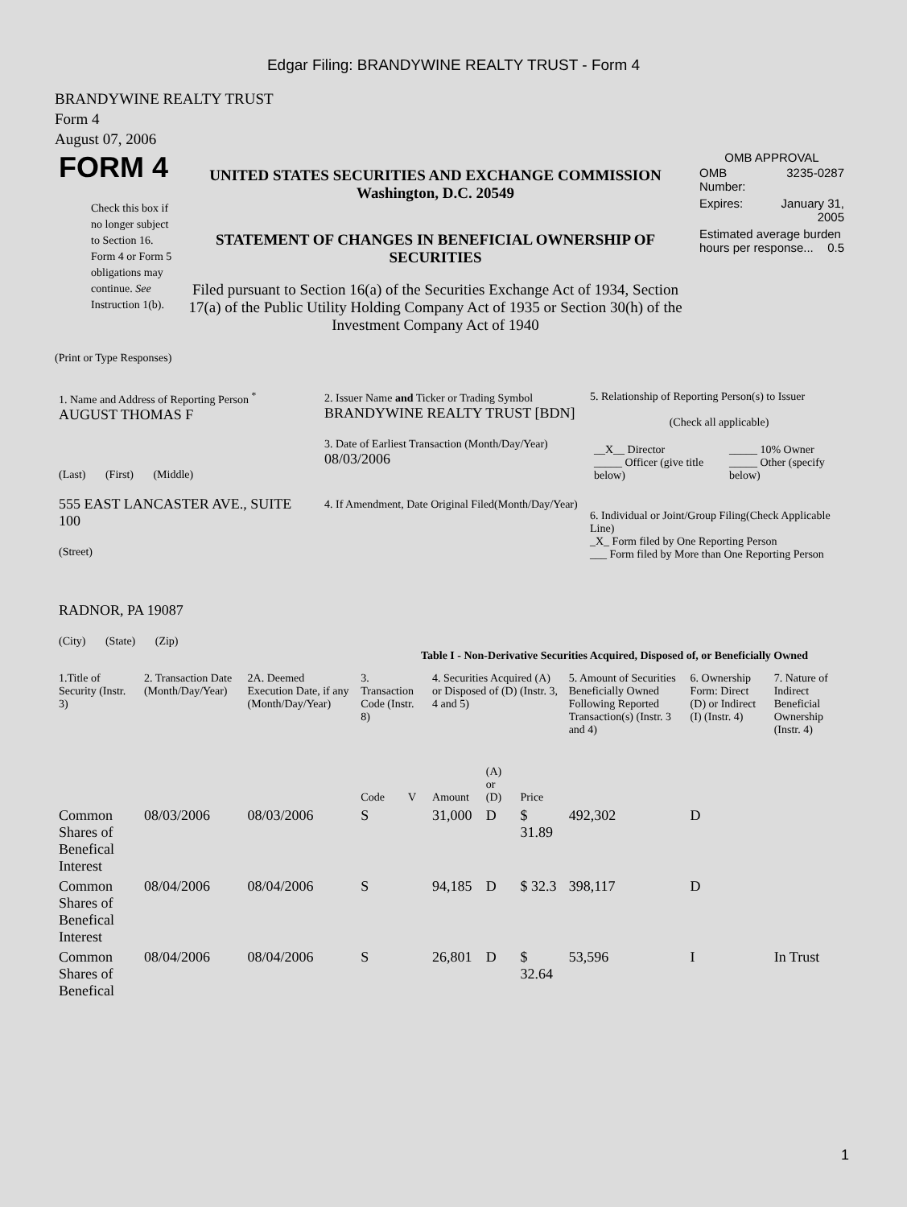Edgar Filing: BRANDYWINE REALTY TRUST - Form 4
BRANDYWINE REALTY TRUST
Form 4
August 07, 2006
| FORM 4 Check this box if no longer subject to Section 16. Form 4 or Form 5 obligations may continue. See Instruction 1(b). | UNITED STATES SECURITIES AND EXCHANGE COMMISSION Washington, D.C. 20549 STATEMENT OF CHANGES IN BENEFICIAL OWNERSHIP OF SECURITIES Filed pursuant to Section 16(a) of the Securities Exchange Act of 1934, Section 17(a) of the Public Utility Holding Company Act of 1935 or Section 30(h) of the Investment Company Act of 1940 | OMB APPROVAL / OMB Number: / 3235-0287 / / Expires: / January 31, 2005 / / Estimated average burden hours per response... 0.5 / / |
(Print or Type Responses)
| 1. Name and Address of Reporting Person <sup>*</sup> AUGUST THOMAS F (Last) (First) (Middle) 555 EAST LANCASTER AVE., SUITE 100 (Street) RADNOR, PA 19087 (City) (State) (Zip) | 2. Issuer Name and Ticker or Trading Symbol BRANDYWINE REALTY TRUST [BDN] 3. Date of Earliest Transaction (Month/Day/Year) 08/03/2006 4. If Amendment, Date Original Filed(Month/Day/Year) | 5. Relationship of Reporting Person(s) to Issuer (Check all applicable) / __X__ Director _____ Officer (give title below) / _____ 10% Owner _____ Other (specify below) / 6. Individual or Joint/Group Filing(Check Applicable Line) _X_ Form filed by One Reporting Person ___ Form filed by More than One Reporting Person |
Table I - Non-Derivative Securities Acquired, Disposed of, or Beneficially Owned
| 1.Title of Security (Instr. 3) | 2. Transaction Date (Month/Day/Year) | 2A. Deemed Execution Date, if any (Month/Day/Year) | 3. Transaction Code (Instr. 8) | | 4. Securities Acquired (A) or Disposed of (D) (Instr. 3, 4 and 5) | | | 5. Amount of Securities Beneficially Owned Following Reported Transaction(s) (Instr. 3 and 4) | 6. Ownership Form: Direct (D) or Indirect (I) (Instr. 4) | 7. Nature of Indirect Beneficial Ownership (Instr. 4) |
| --- | --- | --- | --- | --- | --- | --- | --- | --- | --- | --- |
| | | | Code | V | Amount | (A) or (D) | Price | | | |
| Common Shares of Benefical Interest | 08/03/2006 | 08/03/2006 | S | | 31,000 | D | $ 31.89 | 492,302 | D | |
| Common Shares of Benefical Interest | 08/04/2006 | 08/04/2006 | S | | 94,185 | D | $ 32.3 | 398,117 | D | |
| Common Shares of Benefical | 08/04/2006 | 08/04/2006 | S | | 26,801 | D | $ 32.64 | 53,596 | I | In Trust |
1